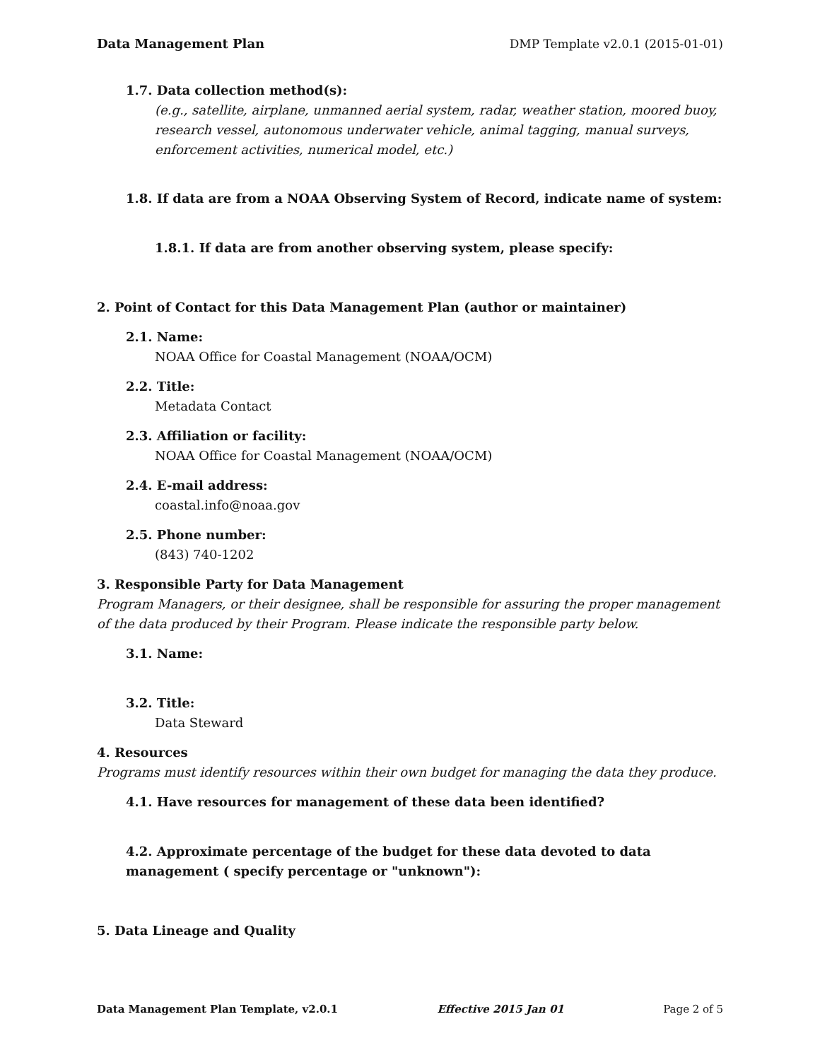Data Management Plan DMP Template v2.0.1 (2015-01-01)
1.7. Data collection method(s):
(e.g., satellite, airplane, unmanned aerial system, radar, weather station, moored buoy, research vessel, autonomous underwater vehicle, animal tagging, manual surveys, enforcement activities, numerical model, etc.)
1.8. If data are from a NOAA Observing System of Record, indicate name of system:
1.8.1. If data are from another observing system, please specify:
2. Point of Contact for this Data Management Plan (author or maintainer)
2.1. Name:
NOAA Office for Coastal Management (NOAA/OCM)
2.2. Title:
Metadata Contact
2.3. Affiliation or facility:
NOAA Office for Coastal Management (NOAA/OCM)
2.4. E-mail address:
coastal.info@noaa.gov
2.5. Phone number:
(843) 740-1202
3. Responsible Party for Data Management
Program Managers, or their designee, shall be responsible for assuring the proper management of the data produced by their Program. Please indicate the responsible party below.
3.1. Name:
3.2. Title:
Data Steward
4. Resources
Programs must identify resources within their own budget for managing the data they produce.
4.1. Have resources for management of these data been identified?
4.2. Approximate percentage of the budget for these data devoted to data management ( specify percentage or "unknown"):
5. Data Lineage and Quality
Data Management Plan Template, v2.0.1 Effective 2015 Jan 01 Page 2 of 5